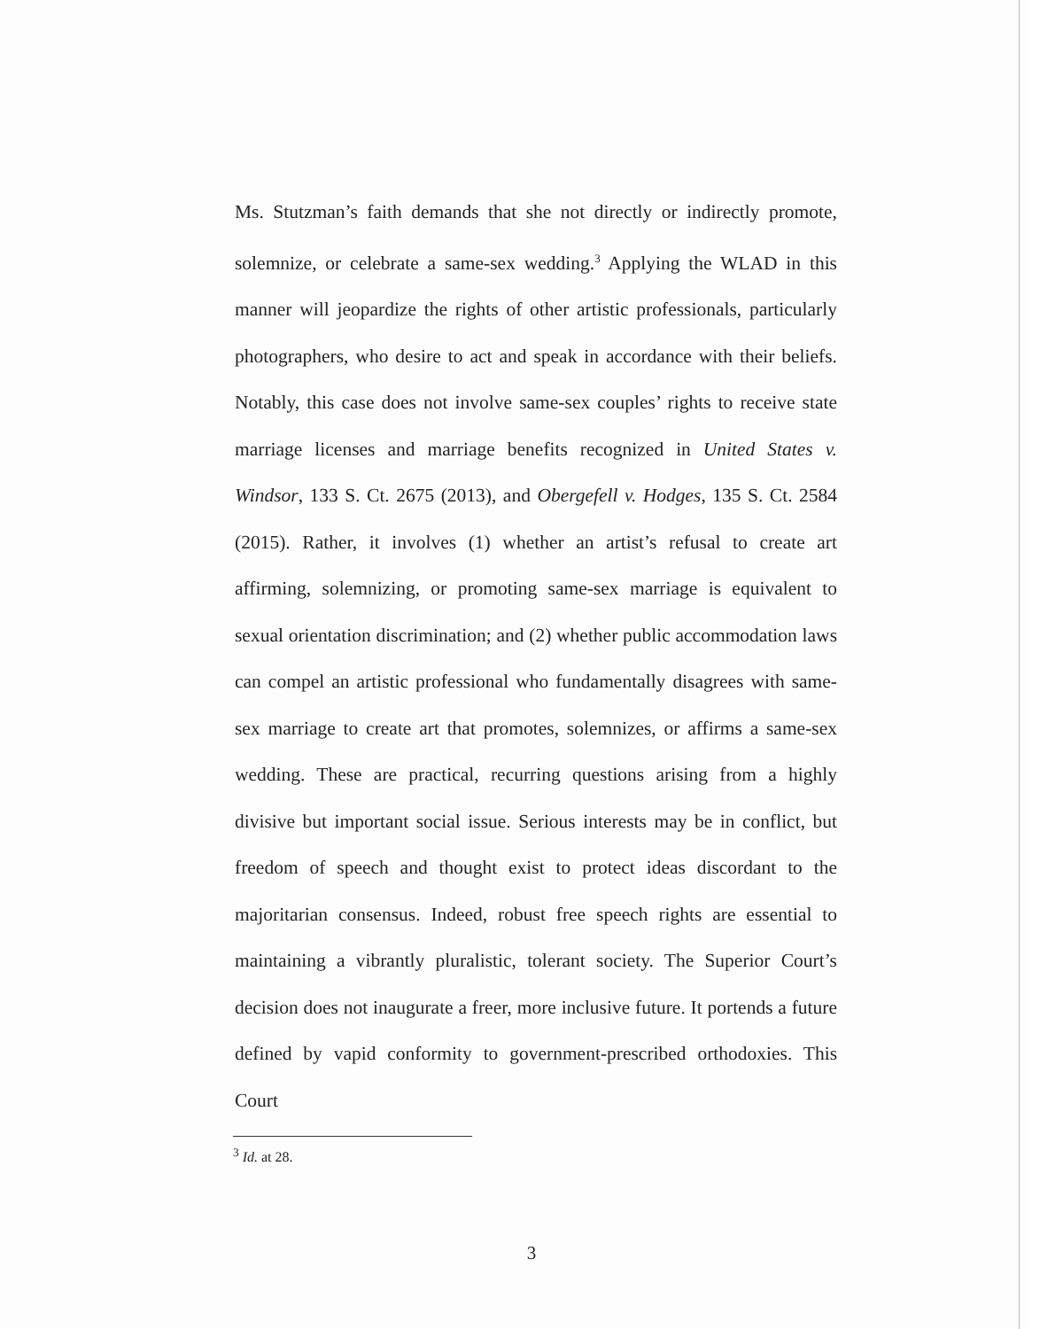Ms. Stutzman’s faith demands that she not directly or indirectly promote, solemnize, or celebrate a same-sex wedding.<sup>3</sup> Applying the WLAD in this manner will jeopardize the rights of other artistic professionals, particularly photographers, who desire to act and speak in accordance with their beliefs. Notably, this case does not involve same-sex couples’ rights to receive state marriage licenses and marriage benefits recognized in United States v. Windsor, 133 S. Ct. 2675 (2013), and Obergefell v. Hodges, 135 S. Ct. 2584 (2015). Rather, it involves (1) whether an artist’s refusal to create art affirming, solemnizing, or promoting same-sex marriage is equivalent to sexual orientation discrimination; and (2) whether public accommodation laws can compel an artistic professional who fundamentally disagrees with same-sex marriage to create art that promotes, solemnizes, or affirms a same-sex wedding. These are practical, recurring questions arising from a highly divisive but important social issue. Serious interests may be in conflict, but freedom of speech and thought exist to protect ideas discordant to the majoritarian consensus. Indeed, robust free speech rights are essential to maintaining a vibrantly pluralistic, tolerant society. The Superior Court’s decision does not inaugurate a freer, more inclusive future. It portends a future defined by vapid conformity to government-prescribed orthodoxies. This Court
<sup>3</sup> Id. at 28.
3